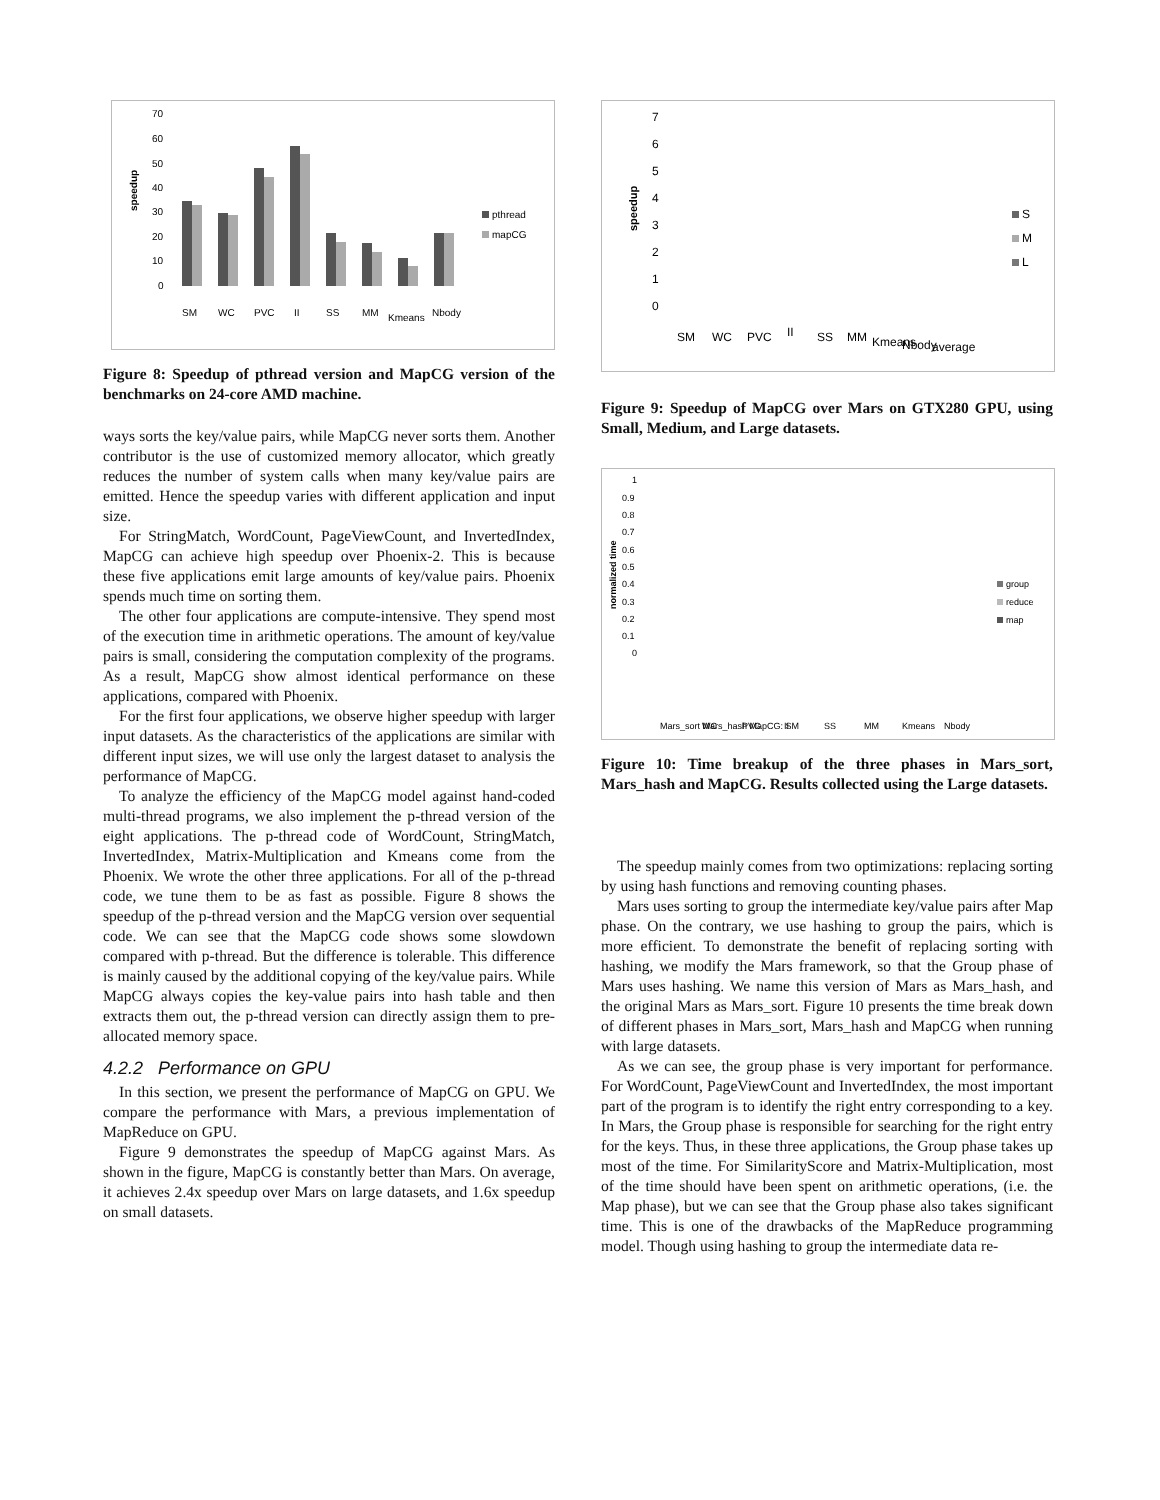70
60
50
40
30
20
10
0
speedup
pthread
mapCG
SM
WC
PVC
II
SS
MM
Kmeans
Nbody
Figure 8: Speedup of pthread version and MapCG version of the benchmarks on 24-core AMD machine.
ways sorts the key/value pairs, while MapCG never sorts them. Another contributor is the use of customized memory allocator, which greatly reduces the number of system calls when many key/value pairs are emitted. Hence the speedup varies with different application and input size.
For StringMatch, WordCount, PageViewCount, and InvertedIndex, MapCG can achieve high speedup over Phoenix-2. This is because these five applications emit large amounts of key/value pairs. Phoenix spends much time on sorting them.
The other four applications are compute-intensive. They spend most of the execution time in arithmetic operations. The amount of key/value pairs is small, considering the computation complexity of the programs. As a result, MapCG show almost identical performance on these applications, compared with Phoenix.
For the first four applications, we observe higher speedup with larger input datasets. As the characteristics of the applications are similar with different input sizes, we will use only the largest dataset to analysis the performance of MapCG.
To analyze the efficiency of the MapCG model against hand-coded multi-thread programs, we also implement the p-thread version of the eight applications. The p-thread code of WordCount, StringMatch, InvertedIndex, Matrix-Multiplication and Kmeans come from the Phoenix. We wrote the other three applications. For all of the p-thread code, we tune them to be as fast as possible. Figure 8 shows the speedup of the p-thread version and the MapCG version over sequential code. We can see that the MapCG code shows some slowdown compared with p-thread. But the difference is tolerable. This difference is mainly caused by the additional copying of the key/value pairs. While MapCG always copies the key-value pairs into hash table and then extracts them out, the p-thread version can directly assign them to pre-allocated memory space.
4.2.2 Performance on GPU
In this section, we present the performance of MapCG on GPU. We compare the performance with Mars, a previous implementation of MapReduce on GPU.
Figure 9 demonstrates the speedup of MapCG against Mars. As shown in the figure, MapCG is constantly better than Mars. On average, it achieves 2.4x speedup over Mars on large datasets, and 1.6x speedup on small datasets.
7
6
5
4
3
2
1
0
speedup
S
M
L
SM
WC
PVC
II
SS
MM
Kmeans
Nbody
average
Figure 9: Speedup of MapCG over Mars on GTX280 GPU, using Small, Medium, and Large datasets.
1
0.9
0.8
0.7
0.6
0.5
0.4
0.3
0.2
0.1
0
normalized time
group
reduce
map
Mars_sort Mars_hash MapCG: SM
WC
PVC
II
SS
MM
Kmeans
Nbody
Figure 10: Time breakup of the three phases in Mars_sort, Mars_hash and MapCG. Results collected using the Large datasets.
The speedup mainly comes from two optimizations: replacing sorting by using hash functions and removing counting phases.
Mars uses sorting to group the intermediate key/value pairs after Map phase. On the contrary, we use hashing to group the pairs, which is more efficient. To demonstrate the benefit of replacing sorting with hashing, we modify the Mars framework, so that the Group phase of Mars uses hashing. We name this version of Mars as Mars_hash, and the original Mars as Mars_sort. Figure 10 presents the time break down of different phases in Mars_sort, Mars_hash and MapCG when running with large datasets.
As we can see, the group phase is very important for performance. For WordCount, PageViewCount and InvertedIndex, the most important part of the program is to identify the right entry corresponding to a key. In Mars, the Group phase is responsible for searching for the right entry for the keys. Thus, in these three applications, the Group phase takes up most of the time. For SimilarityScore and Matrix-Multiplication, most of the time should have been spent on arithmetic operations, (i.e. the Map phase), but we can see that the Group phase also takes significant time. This is one of the drawbacks of the MapReduce programming model. Though using hashing to group the intermediate data re-